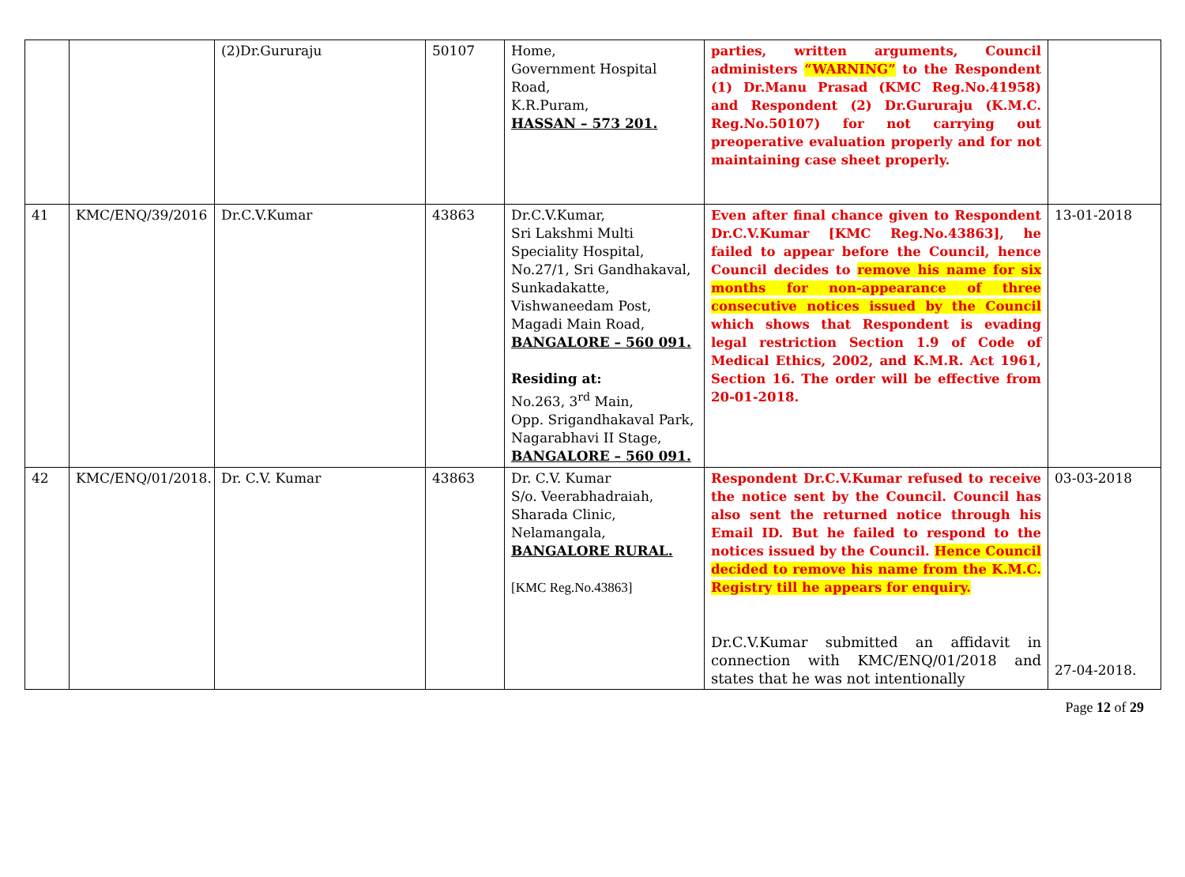| | | (2)Dr.Gururaju | 50107 | Home, Government Hospital Road, K.R.Puram, HASSAN – 573 201. | parties, written arguments, Council administers “WARNING” to the Respondent (1) Dr.Manu Prasad (KMC Reg.No.41958) and Respondent (2) Dr.Gururaju (K.M.C. Reg.No.50107) for not carrying out preoperative evaluation properly and for not maintaining case sheet properly. | |
| 41 | KMC/ENQ/39/2016 | Dr.C.V.Kumar | 43863 | Dr.C.V.Kumar, Sri Lakshmi Multi Speciality Hospital, No.27/1, Sri Gandhakaval, Sunkadakatte, Vishwaneedam Post, Magadi Main Road, BANGALORE – 560 091. Residing at: No.263, 3<sup>rd</sup> Main, Opp. Srigandhakaval Park, Nagarabhavi II Stage, BANGALORE – 560 091. | Even after final chance given to Respondent Dr.C.V.Kumar [KMC Reg.No.43863], he failed to appear before the Council, hence Council decides to remove his name for six months for non-appearance of three consecutive notices issued by the Council which shows that Respondent is evading legal restriction Section 1.9 of Code of Medical Ethics, 2002, and K.M.R. Act 1961, Section 16. The order will be effective from 20-01-2018. | 13-01-2018 |
| 42 | KMC/ENQ/01/2018. | Dr. C.V. Kumar | 43863 | Dr. C.V. Kumar S/o. Veerabhadraiah, Sharada Clinic, Nelamangala, BANGALORE RURAL. [KMC Reg.No.43863] | Respondent Dr.C.V.Kumar refused to receive the notice sent by the Council. Council has also sent the returned notice through his Email ID. But he failed to respond to the notices issued by the Council. Hence Council decided to remove his name from the K.M.C. Registry till he appears for enquiry. Dr.C.V.Kumar submitted an affidavit in connection with KMC/ENQ/01/2018 and states that he was not intentionally | 03-03-2018 27-04-2018. |
Page 12 of 29